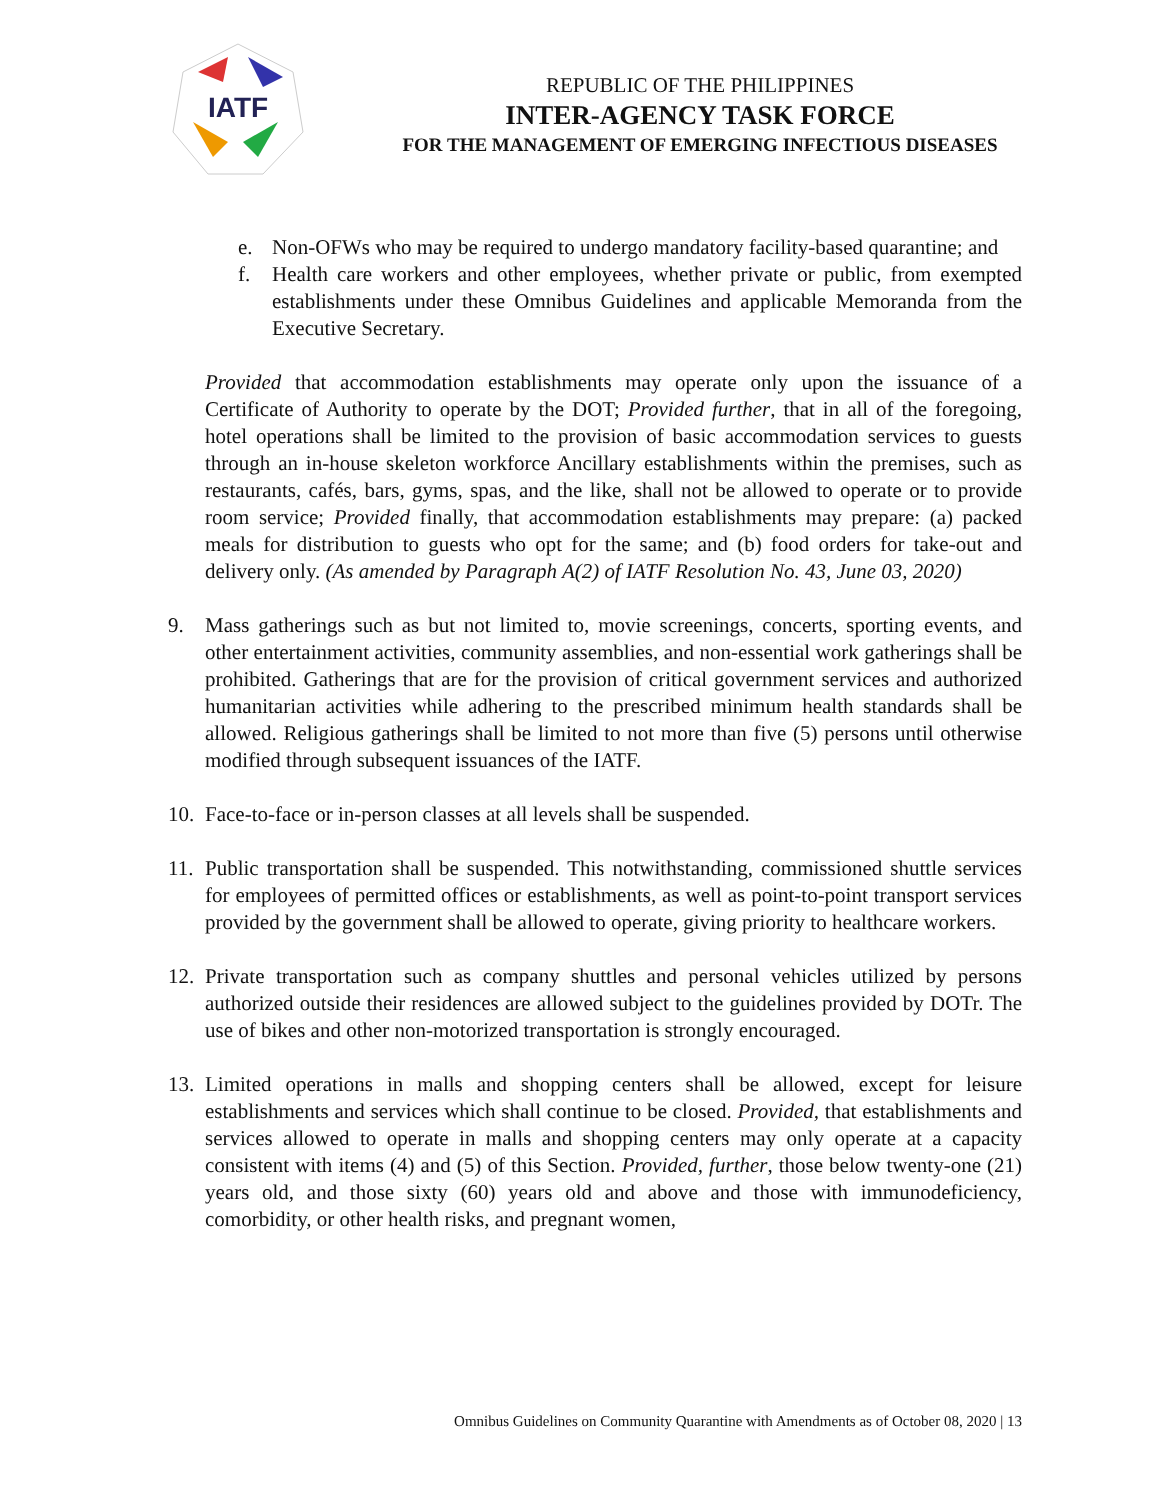IATF
REPUBLIC OF THE PHILIPPINES
INTER-AGENCY TASK FORCE
FOR THE MANAGEMENT OF EMERGING INFECTIOUS DISEASES
e. Non-OFWs who may be required to undergo mandatory facility-based quarantine; and
f. Health care workers and other employees, whether private or public, from exempted establishments under these Omnibus Guidelines and applicable Memoranda from the Executive Secretary.
Provided that accommodation establishments may operate only upon the issuance of a Certificate of Authority to operate by the DOT; Provided further, that in all of the foregoing, hotel operations shall be limited to the provision of basic accommodation services to guests through an in-house skeleton workforce Ancillary establishments within the premises, such as restaurants, cafés, bars, gyms, spas, and the like, shall not be allowed to operate or to provide room service; Provided finally, that accommodation establishments may prepare: (a) packed meals for distribution to guests who opt for the same; and (b) food orders for take-out and delivery only. (As amended by Paragraph A(2) of IATF Resolution No. 43, June 03, 2020)
9. Mass gatherings such as but not limited to, movie screenings, concerts, sporting events, and other entertainment activities, community assemblies, and non-essential work gatherings shall be prohibited. Gatherings that are for the provision of critical government services and authorized humanitarian activities while adhering to the prescribed minimum health standards shall be allowed. Religious gatherings shall be limited to not more than five (5) persons until otherwise modified through subsequent issuances of the IATF.
10. Face-to-face or in-person classes at all levels shall be suspended.
11. Public transportation shall be suspended. This notwithstanding, commissioned shuttle services for employees of permitted offices or establishments, as well as point-to-point transport services provided by the government shall be allowed to operate, giving priority to healthcare workers.
12. Private transportation such as company shuttles and personal vehicles utilized by persons authorized outside their residences are allowed subject to the guidelines provided by DOTr. The use of bikes and other non-motorized transportation is strongly encouraged.
13. Limited operations in malls and shopping centers shall be allowed, except for leisure establishments and services which shall continue to be closed. Provided, that establishments and services allowed to operate in malls and shopping centers may only operate at a capacity consistent with items (4) and (5) of this Section. Provided, further, those below twenty-one (21) years old, and those sixty (60) years old and above and those with immunodeficiency, comorbidity, or other health risks, and pregnant women,
Omnibus Guidelines on Community Quarantine with Amendments as of October 08, 2020 | 13